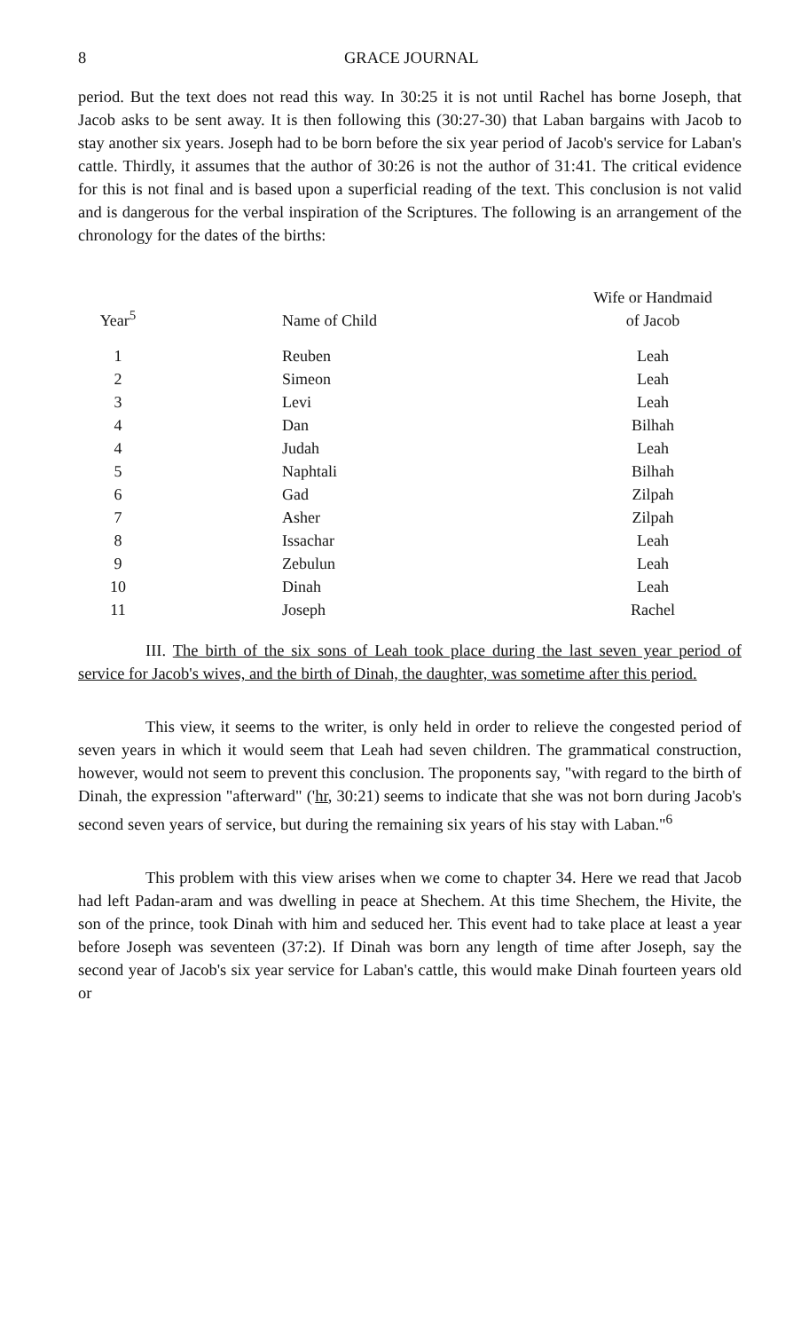8 GRACE JOURNAL
period. But the text does not read this way. In 30:25 it is not until Rachel has borne Joseph, that Jacob asks to be sent away. It is then following this (30:27-30) that Laban bargains with Jacob to stay another six years. Joseph had to be born before the six year period of Jacob's service for Laban's cattle. Thirdly, it assumes that the author of 30:26 is not the author of 31:41. The critical evidence for this is not final and is based upon a superficial reading of the text. This conclusion is not valid and is dangerous for the verbal inspiration of the Scriptures. The following is an arrangement of the chronology for the dates of the births:
| Year<sup>5</sup> | Name of Child | Wife or Handmaid of Jacob |
| --- | --- | --- |
| 1 | Reuben | Leah |
| 2 | Simeon | Leah |
| 3 | Levi | Leah |
| 4 | Dan | Bilhah |
| 4 | Judah | Leah |
| 5 | Naphtali | Bilhah |
| 6 | Gad | Zilpah |
| 7 | Asher | Zilpah |
| 8 | Issachar | Leah |
| 9 | Zebulun | Leah |
| 10 | Dinah | Leah |
| 11 | Joseph | Rachel |
III. The birth of the six sons of Leah took place during the last seven year period of service for Jacob's wives, and the birth of Dinah, the daughter, was sometime after this period.
This view, it seems to the writer, is only held in order to relieve the congested period of seven years in which it would seem that Leah had seven children. The grammatical construction, however, would not seem to prevent this conclusion. The proponents say, "with regard to the birth of Dinah, the expression "afterward" ('hr, 30:21) seems to indicate that she was not born during Jacob's second seven years of service, but during the remaining six years of his stay with Laban."<sup>6</sup>
This problem with this view arises when we come to chapter 34. Here we read that Jacob had left Padan-aram and was dwelling in peace at Shechem. At this time Shechem, the Hivite, the son of the prince, took Dinah with him and seduced her. This event had to take place at least a year before Joseph was seventeen (37:2). If Dinah was born any length of time after Joseph, say the second year of Jacob's six year service for Laban's cattle, this would make Dinah fourteen years old or